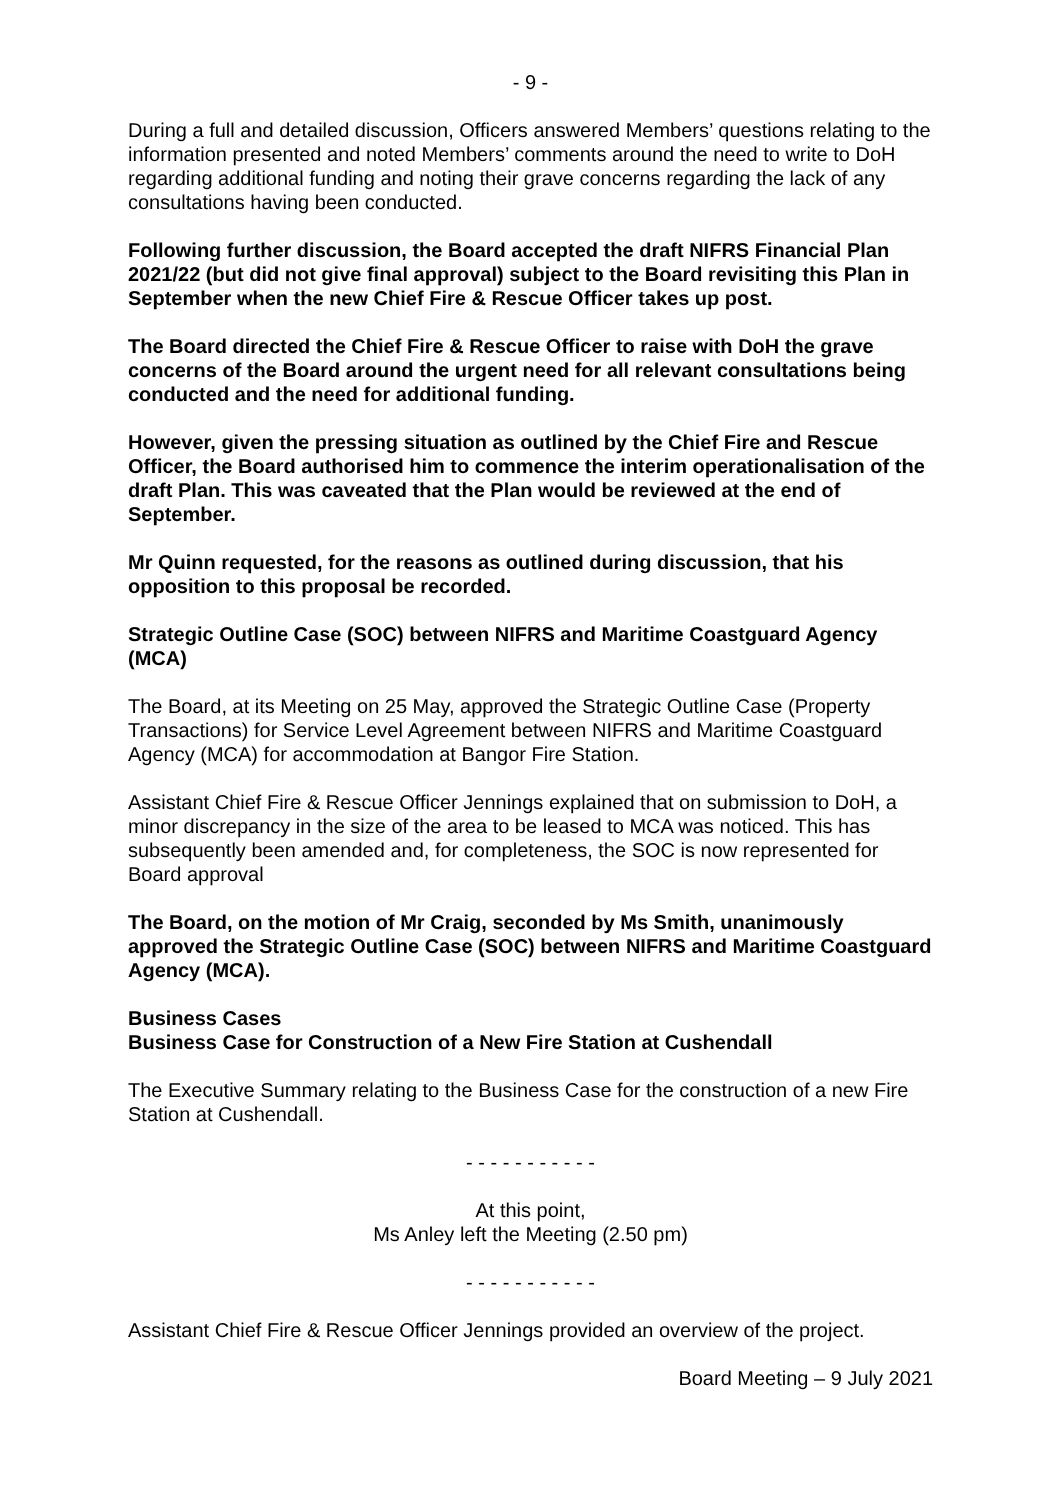- 9 -
During a full and detailed discussion, Officers answered Members’ questions relating to the information presented and noted Members’ comments around the need to write to DoH regarding additional funding and noting their grave concerns regarding the lack of any consultations having been conducted.
Following further discussion, the Board accepted the draft NIFRS Financial Plan 2021/22 (but did not give final approval) subject to the Board revisiting this Plan in September when the new Chief Fire & Rescue Officer takes up post.
The Board directed the Chief Fire & Rescue Officer to raise with DoH the grave concerns of the Board around the urgent need for all relevant consultations being conducted and the need for additional funding.
However, given the pressing situation as outlined by the Chief Fire and Rescue Officer, the Board authorised him to commence the interim operationalisation of the draft Plan. This was caveated that the Plan would be reviewed at the end of September.
Mr Quinn requested, for the reasons as outlined during discussion, that his opposition to this proposal be recorded.
Strategic Outline Case (SOC) between NIFRS and Maritime Coastguard Agency (MCA)
The Board, at its Meeting on 25 May, approved the Strategic Outline Case (Property Transactions) for Service Level Agreement between NIFRS and Maritime Coastguard Agency (MCA) for accommodation at Bangor Fire Station.
Assistant Chief Fire & Rescue Officer Jennings explained that on submission to DoH, a minor discrepancy in the size of the area to be leased to MCA was noticed. This has subsequently been amended and, for completeness, the SOC is now represented for Board approval
The Board, on the motion of Mr Craig, seconded by Ms Smith, unanimously approved the Strategic Outline Case (SOC) between NIFRS and Maritime Coastguard Agency (MCA).
Business Cases
Business Case for Construction of a New Fire Station at Cushendall
The Executive Summary relating to the Business Case for the construction of a new Fire Station at Cushendall.
- - - - - - - - - - -
At this point,
Ms Anley left the Meeting (2.50 pm)
- - - - - - - - - - -
Assistant Chief Fire & Rescue Officer Jennings provided an overview of the project.
Board Meeting – 9 July 2021